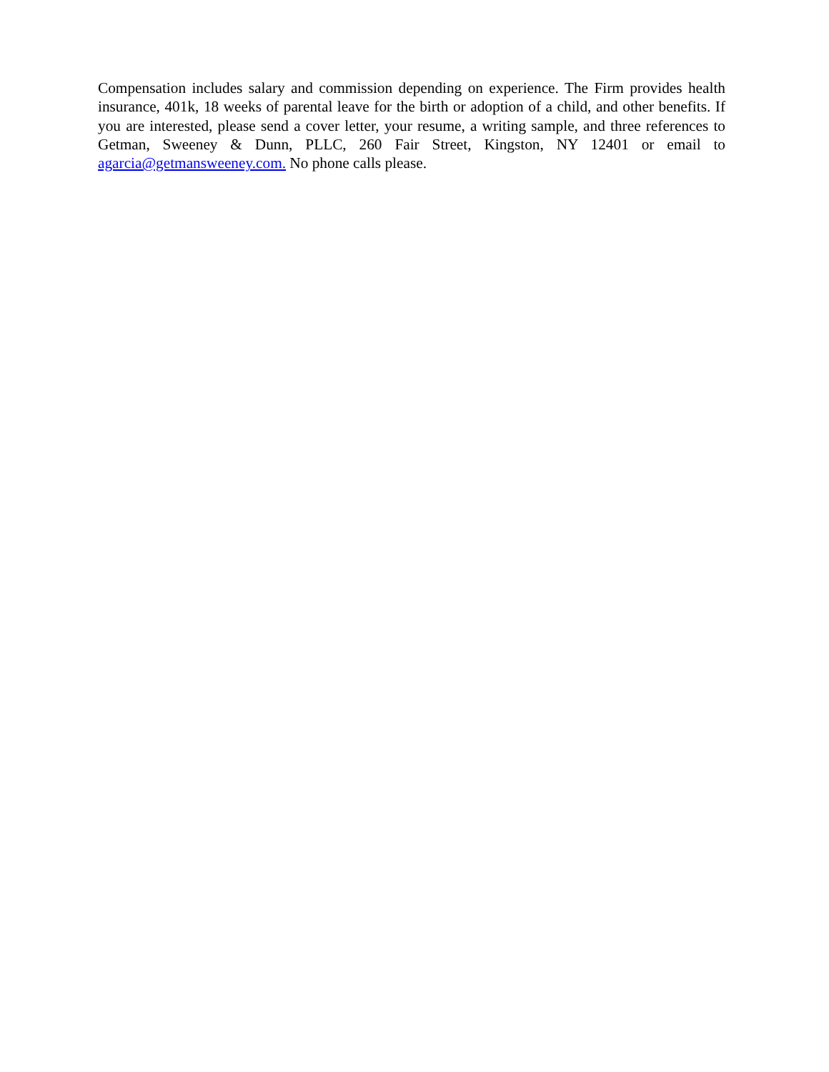Compensation includes salary and commission depending on experience. The Firm provides health insurance, 401k, 18 weeks of parental leave for the birth or adoption of a child, and other benefits. If you are interested, please send a cover letter, your resume, a writing sample, and three references to Getman, Sweeney & Dunn, PLLC, 260 Fair Street, Kingston, NY 12401 or email to agarcia@getmansweeney.com. No phone calls please.